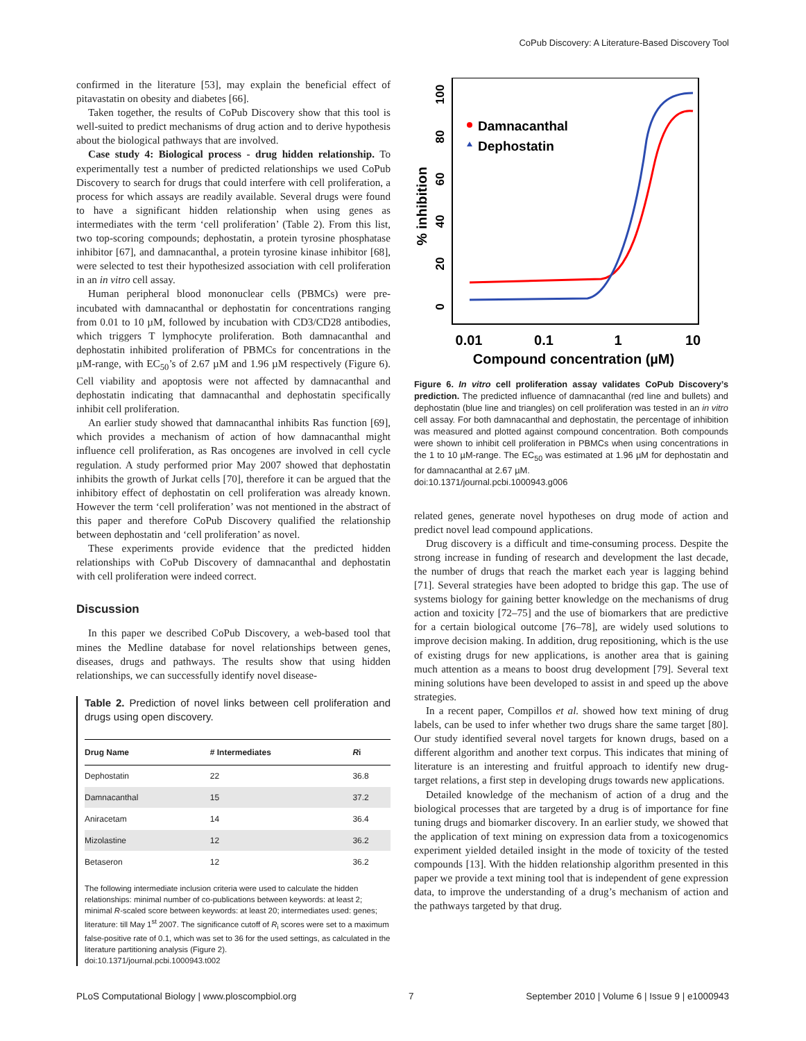CoPub Discovery: A Literature-Based Discovery Tool
confirmed in the literature [53], may explain the beneficial effect of pitavastatin on obesity and diabetes [66].
Taken together, the results of CoPub Discovery show that this tool is well-suited to predict mechanisms of drug action and to derive hypothesis about the biological pathways that are involved.
Case study 4: Biological process - drug hidden relationship. To experimentally test a number of predicted relationships we used CoPub Discovery to search for drugs that could interfere with cell proliferation, a process for which assays are readily available. Several drugs were found to have a significant hidden relationship when using genes as intermediates with the term ‘cell proliferation’ (Table 2). From this list, two top-scoring compounds; dephostatin, a protein tyrosine phosphatase inhibitor [67], and damnacanthal, a protein tyrosine kinase inhibitor [68], were selected to test their hypothesized association with cell proliferation in an in vitro cell assay.
Human peripheral blood mononuclear cells (PBMCs) were pre-incubated with damnacanthal or dephostatin for concentrations ranging from 0.01 to 10 µM, followed by incubation with CD3/CD28 antibodies, which triggers T lymphocyte proliferation. Both damnacanthal and dephostatin inhibited proliferation of PBMCs for concentrations in the µM-range, with EC<sub>50</sub>’s of 2.67 µM and 1.96 µM respectively (Figure 6). Cell viability and apoptosis were not affected by damnacanthal and dephostatin indicating that damnacanthal and dephostatin specifically inhibit cell proliferation.
An earlier study showed that damnacanthal inhibits Ras function [69], which provides a mechanism of action of how damnacanthal might influence cell proliferation, as Ras oncogenes are involved in cell cycle regulation. A study performed prior May 2007 showed that dephostatin inhibits the growth of Jurkat cells [70], therefore it can be argued that the inhibitory effect of dephostatin on cell proliferation was already known. However the term ‘cell proliferation’ was not mentioned in the abstract of this paper and therefore CoPub Discovery qualified the relationship between dephostatin and ‘cell proliferation’ as novel.
These experiments provide evidence that the predicted hidden relationships with CoPub Discovery of damnacanthal and dephostatin with cell proliferation were indeed correct.
Discussion
In this paper we described CoPub Discovery, a web-based tool that mines the Medline database for novel relationships between genes, diseases, drugs and pathways. The results show that using hidden relationships, we can successfully identify novel disease-
Table 2. Prediction of novel links between cell proliferation and drugs using open discovery.
| Drug Name | # Intermediates | R i |
| --- | --- | --- |
| Dephostatin | 22 | 36.8 |
| Damnacanthal | 15 | 37.2 |
| Aniracetam | 14 | 36.4 |
| Mizolastine | 12 | 36.2 |
| Betaseron | 12 | 36.2 |
The following intermediate inclusion criteria were used to calculate the hidden relationships: minimal number of co-publications between keywords: at least 2; minimal R-scaled score between keywords: at least 20; intermediates used: genes; literature: till May 1<sup>st</sup> 2007. The significance cutoff of R<sub>i</sub> scores were set to a maximum false-positive rate of 0.1, which was set to 36 for the used settings, as calculated in the literature partitioning analysis (Figure 2).
doi:10.1371/journal.pcbi.1000943.t002
% inhibition
0
20
40
60
80
100
0.01
0.1
1
10
Compound concentration (µM)
Damnacanthal
Dephostatin
Figure 6. In vitro cell proliferation assay validates CoPub Discovery’s prediction. The predicted influence of damnacanthal (red line and bullets) and dephostatin (blue line and triangles) on cell proliferation was tested in an in vitro cell assay. For both damnacanthal and dephostatin, the percentage of inhibition was measured and plotted against compound concentration. Both compounds were shown to inhibit cell proliferation in PBMCs when using concentrations in the 1 to 10 µM-range. The EC<sub>50</sub> was estimated at 1.96 µM for dephostatin and for damnacanthal at 2.67 µM.
doi:10.1371/journal.pcbi.1000943.g006
related genes, generate novel hypotheses on drug mode of action and predict novel lead compound applications.
Drug discovery is a difficult and time-consuming process. Despite the strong increase in funding of research and development the last decade, the number of drugs that reach the market each year is lagging behind [71]. Several strategies have been adopted to bridge this gap. The use of systems biology for gaining better knowledge on the mechanisms of drug action and toxicity [72–75] and the use of biomarkers that are predictive for a certain biological outcome [76–78], are widely used solutions to improve decision making. In addition, drug repositioning, which is the use of existing drugs for new applications, is another area that is gaining much attention as a means to boost drug development [79]. Several text mining solutions have been developed to assist in and speed up the above strategies.
In a recent paper, Compillos et al. showed how text mining of drug labels, can be used to infer whether two drugs share the same target [80]. Our study identified several novel targets for known drugs, based on a different algorithm and another text corpus. This indicates that mining of literature is an interesting and fruitful approach to identify new drug-target relations, a first step in developing drugs towards new applications.
Detailed knowledge of the mechanism of action of a drug and the biological processes that are targeted by a drug is of importance for fine tuning drugs and biomarker discovery. In an earlier study, we showed that the application of text mining on expression data from a toxicogenomics experiment yielded detailed insight in the mode of toxicity of the tested compounds [13]. With the hidden relationship algorithm presented in this paper we provide a text mining tool that is independent of gene expression data, to improve the understanding of a drug’s mechanism of action and the pathways targeted by that drug.
PLoS Computational Biology | www.ploscompbiol.org 7 September 2010 | Volume 6 | Issue 9 | e1000943